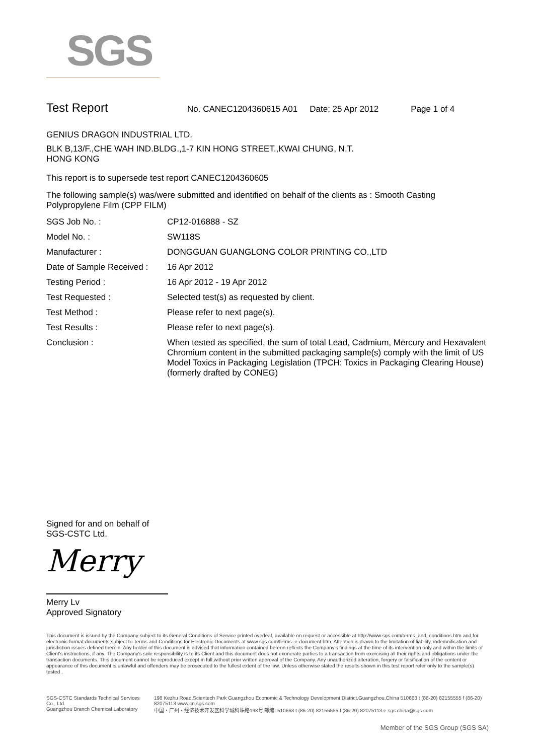SGS
Test Report
No. CANEC1204360615 A01 Date: 25 Apr 2012 Page 1 of 4
GENIUS DRAGON INDUSTRIAL LTD.
BLK B,13/F.,CHE WAH IND.BLDG.,1-7 KIN HONG STREET.,KWAI CHUNG, N.T.
HONG KONG
This report is to supersede test report CANEC1204360605
The following sample(s) was/were submitted and identified on behalf of the clients as : Smooth Casting Polypropylene Film (CPP FILM)
| SGS Job No. : | CP12-016888 - SZ |
| Model No. : | SW118S |
| Manufacturer : | DONGGUAN GUANGLONG COLOR PRINTING CO.,LTD |
| Date of Sample Received : | 16 Apr 2012 |
| Testing Period : | 16 Apr 2012 - 19 Apr 2012 |
| Test Requested : | Selected test(s) as requested by client. |
| Test Method : | Please refer to next page(s). |
| Test Results : | Please refer to next page(s). |
| Conclusion : | When tested as specified, the sum of total Lead, Cadmium, Mercury and Hexavalent Chromium content in the submitted packaging sample(s) comply with the limit of US Model Toxics in Packaging Legislation (TPCH: Toxics in Packaging Clearing House) (formerly drafted by CONEG) |
Signed for and on behalf of
SGS-CSTC Ltd.
Merry
Merry Lv
Approved Signatory
This document is issued by the Company subject to its General Conditions of Service printed overleaf, available on request or accessible at http://www.sgs.com/terms_and_conditions.htm and,for electronic format documents,subject to Terms and Conditions for Electronic Documents at www.sgs.com/terms_e-document.htm. Attention is drawn to the limitation of liability, indemnification and jurisdiction issues defined therein. Any holder of this document is advised that information contained hereon reflects the Company's findings at the time of its intervention only and within the limits of Client's instructions, if any. The Company's sole responsibility is to its Client and this document does not exonerate parties to a transaction from exercising all their rights and obligations under the transaction documents. This document cannot be reproduced except in full,without prior written approval of the Company. Any unauthorized alteration, forgery or falsification of the content or appearance of this document is unlawful and offenders may be prosecuted to the fullest extent of the law. Unless otherwise stated the results shown in this test report refer only to the sample(s) tested .
SGS-CSTC Standards Technical Services Co., Ltd.
Guangzhou Branch Chemical Laboratory
198 Kezhu Road,Scientech Park Guangzhou Economic & Technology Development District,Guangzhou,China 510663 t (86-20) 82155555 f (86-20) 82075113 www.cn.sgs.com
中国・广州・经济技术开发区科学城科珠路198号 邮编: 510663 t (86-20) 82155555 f (86-20) 82075113 e sgs.china@sgs.com
Member of the SGS Group (SGS SA)